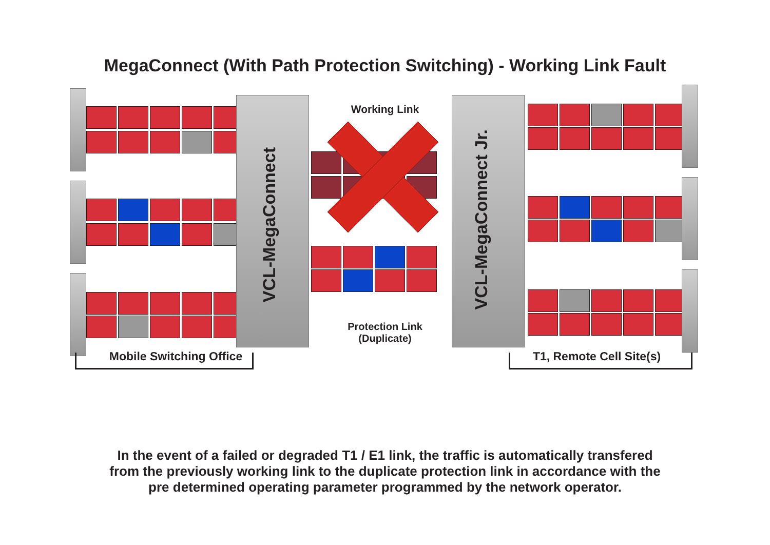MegaConnect (With Path Protection Switching) - Working Link Fault
VCL-MegaConnect
Working Link
Protection Link
(Duplicate)
VCL-MegaConnect Jr.
Mobile Switching Office
T1, Remote Cell Site(s)
In the event of a failed or degraded T1 / E1 link, the traffic is automatically transfered
from the previously working link to the duplicate protection link in accordance with the
pre determined operating parameter programmed by the network operator.